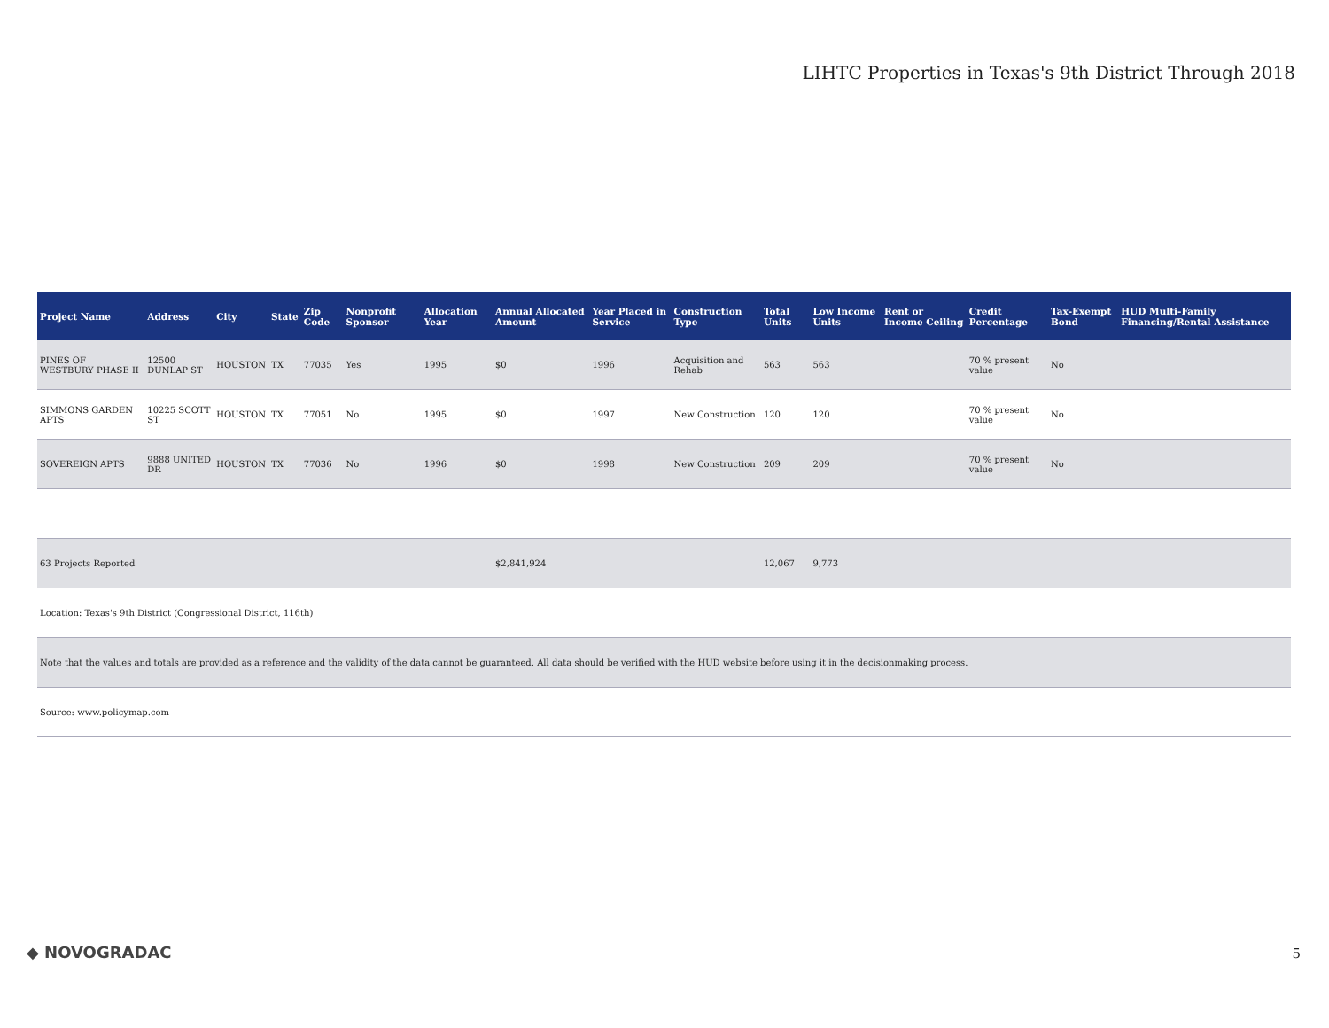LIHTC Properties in Texas's 9th District Through 2018
| Project Name | Address | City | State | Zip Code | Nonprofit Sponsor | Allocation Year | Annual Allocated Amount | Year Placed in Service | Construction Type | Total Units | Low Income Units | Rent or Income Ceiling | Credit Percentage | Tax-Exempt Bond | HUD Multi-Family Financing/Rental Assistance |
| --- | --- | --- | --- | --- | --- | --- | --- | --- | --- | --- | --- | --- | --- | --- | --- |
| PINES OF WESTBURY PHASE II | 12500 DUNLAP ST | HOUSTON | TX | 77035 | Yes | 1995 | $0 | 1996 | Acquisition and Rehab | 563 | 563 | | 70 % present value | No | |
| SIMMONS GARDEN APTS | 10225 SCOTT ST | HOUSTON | TX | 77051 | No | 1995 | $0 | 1997 | New Construction | 120 | 120 | | 70 % present value | No | |
| SOVEREIGN APTS | 9888 UNITED DR | HOUSTON | TX | 77036 | No | 1996 | $0 | 1998 | New Construction | 209 | 209 | | 70 % present value | No | |
| 63 Projects Reported | | | | | | | $2,841,924 | | | 12,067 | 9,773 | | | | |
| Location: Texas's 9th District (Congressional District, 116th) | | | | | | | | | | | | | | | |
| Note that the values and totals are provided as a reference and the validity of the data cannot be guaranteed. All data should be verified with the HUD website before using it in the decisionmaking process. | | | | | | | | | | | | | | | |
| Source: www.policymap.com | | | | | | | | | | | | | | | |
◆ NOVOGRADAC 5